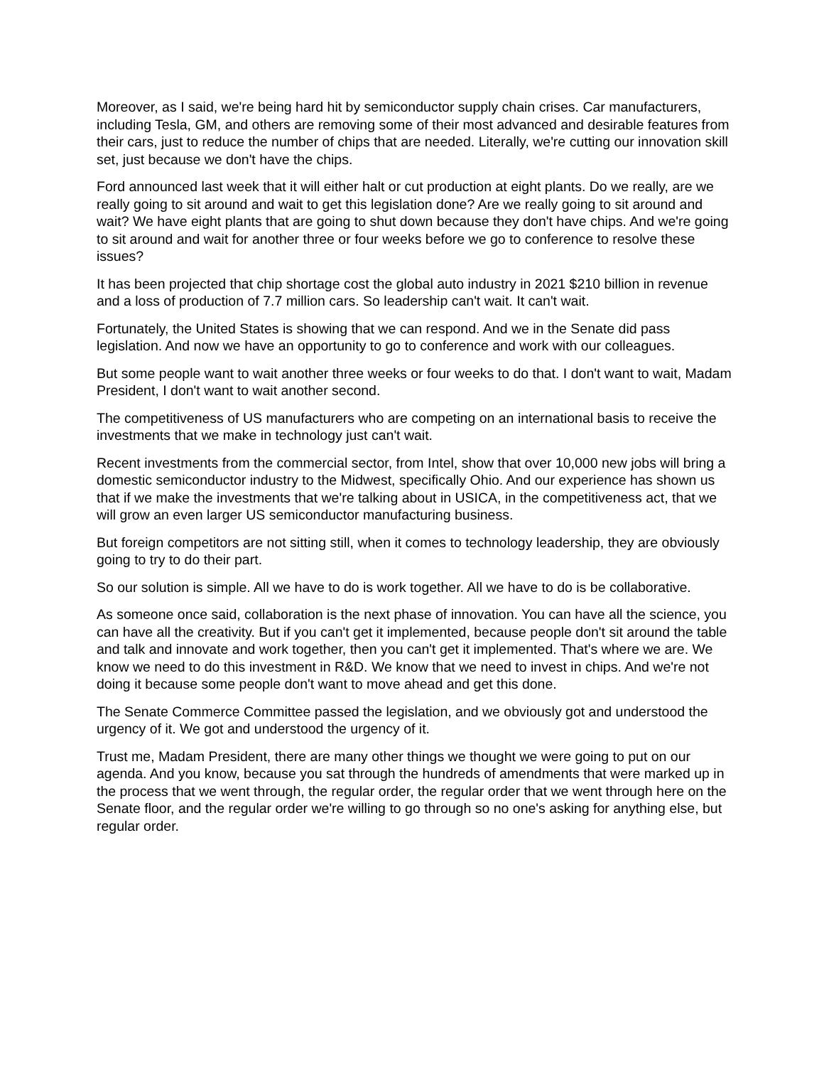Moreover, as I said, we're being hard hit by semiconductor supply chain crises. Car manufacturers, including Tesla, GM, and others are removing some of their most advanced and desirable features from their cars, just to reduce the number of chips that are needed. Literally, we're cutting our innovation skill set, just because we don't have the chips.
Ford announced last week that it will either halt or cut production at eight plants. Do we really, are we really going to sit around and wait to get this legislation done? Are we really going to sit around and wait? We have eight plants that are going to shut down because they don't have chips. And we're going to sit around and wait for another three or four weeks before we go to conference to resolve these issues?
It has been projected that chip shortage cost the global auto industry in 2021 $210 billion in revenue and a loss of production of 7.7 million cars. So leadership can't wait. It can't wait.
Fortunately, the United States is showing that we can respond. And we in the Senate did pass legislation. And now we have an opportunity to go to conference and work with our colleagues.
But some people want to wait another three weeks or four weeks to do that. I don't want to wait, Madam President, I don't want to wait another second.
The competitiveness of US manufacturers who are competing on an international basis to receive the investments that we make in technology just can't wait.
Recent investments from the commercial sector, from Intel, show that over 10,000 new jobs will bring a domestic semiconductor industry to the Midwest, specifically Ohio. And our experience has shown us that if we make the investments that we're talking about in USICA, in the competitiveness act, that we will grow an even larger US semiconductor manufacturing business.
But foreign competitors are not sitting still, when it comes to technology leadership, they are obviously going to try to do their part.
So our solution is simple. All we have to do is work together. All we have to do is be collaborative.
As someone once said, collaboration is the next phase of innovation. You can have all the science, you can have all the creativity. But if you can't get it implemented, because people don't sit around the table and talk and innovate and work together, then you can't get it implemented. That's where we are. We know we need to do this investment in R&D. We know that we need to invest in chips. And we're not doing it because some people don't want to move ahead and get this done.
The Senate Commerce Committee passed the legislation, and we obviously got and understood the urgency of it. We got and understood the urgency of it.
Trust me, Madam President, there are many other things we thought we were going to put on our agenda. And you know, because you sat through the hundreds of amendments that were marked up in the process that we went through, the regular order, the regular order that we went through here on the Senate floor, and the regular order we're willing to go through so no one's asking for anything else, but regular order.